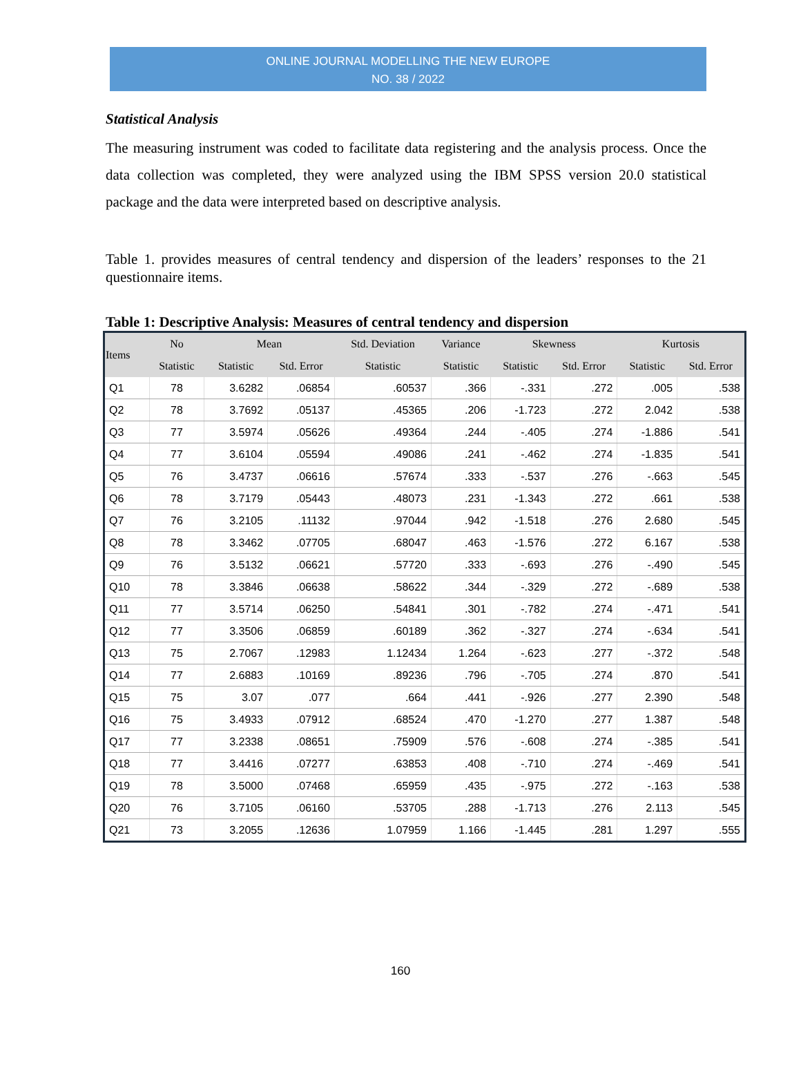ONLINE JOURNAL MODELLING THE NEW EUROPE
NO. 38 / 2022
Statistical Analysis
The measuring instrument was coded to facilitate data registering and the analysis process. Once the data collection was completed, they were analyzed using the IBM SPSS version 20.0 statistical package and the data were interpreted based on descriptive analysis.
Table 1. provides measures of central tendency and dispersion of the leaders’ responses to the 21 questionnaire items.
Table 1: Descriptive Analysis: Measures of central tendency and dispersion
| Items | No | Mean | | Std. Deviation | Variance | Skewness | | Kurtosis | |
| --- | --- | --- | --- | --- | --- | --- | --- | --- | --- |
| | Statistic | Statistic | Std. Error | Statistic | Statistic | Statistic | Std. Error | Statistic | Std. Error |
| Q1 | 78 | 3.6282 | .06854 | .60537 | .366 | -.331 | .272 | .005 | .538 |
| Q2 | 78 | 3.7692 | .05137 | .45365 | .206 | -1.723 | .272 | 2.042 | .538 |
| Q3 | 77 | 3.5974 | .05626 | .49364 | .244 | -.405 | .274 | -1.886 | .541 |
| Q4 | 77 | 3.6104 | .05594 | .49086 | .241 | -.462 | .274 | -1.835 | .541 |
| Q5 | 76 | 3.4737 | .06616 | .57674 | .333 | -.537 | .276 | -.663 | .545 |
| Q6 | 78 | 3.7179 | .05443 | .48073 | .231 | -1.343 | .272 | .661 | .538 |
| Q7 | 76 | 3.2105 | .11132 | .97044 | .942 | -1.518 | .276 | 2.680 | .545 |
| Q8 | 78 | 3.3462 | .07705 | .68047 | .463 | -1.576 | .272 | 6.167 | .538 |
| Q9 | 76 | 3.5132 | .06621 | .57720 | .333 | -.693 | .276 | -.490 | .545 |
| Q10 | 78 | 3.3846 | .06638 | .58622 | .344 | -.329 | .272 | -.689 | .538 |
| Q11 | 77 | 3.5714 | .06250 | .54841 | .301 | -.782 | .274 | -.471 | .541 |
| Q12 | 77 | 3.3506 | .06859 | .60189 | .362 | -.327 | .274 | -.634 | .541 |
| Q13 | 75 | 2.7067 | .12983 | 1.12434 | 1.264 | -.623 | .277 | -.372 | .548 |
| Q14 | 77 | 2.6883 | .10169 | .89236 | .796 | -.705 | .274 | .870 | .541 |
| Q15 | 75 | 3.07 | .077 | .664 | .441 | -.926 | .277 | 2.390 | .548 |
| Q16 | 75 | 3.4933 | .07912 | .68524 | .470 | -1.270 | .277 | 1.387 | .548 |
| Q17 | 77 | 3.2338 | .08651 | .75909 | .576 | -.608 | .274 | -.385 | .541 |
| Q18 | 77 | 3.4416 | .07277 | .63853 | .408 | -.710 | .274 | -.469 | .541 |
| Q19 | 78 | 3.5000 | .07468 | .65959 | .435 | -.975 | .272 | -.163 | .538 |
| Q20 | 76 | 3.7105 | .06160 | .53705 | .288 | -1.713 | .276 | 2.113 | .545 |
| Q21 | 73 | 3.2055 | .12636 | 1.07959 | 1.166 | -1.445 | .281 | 1.297 | .555 |
160